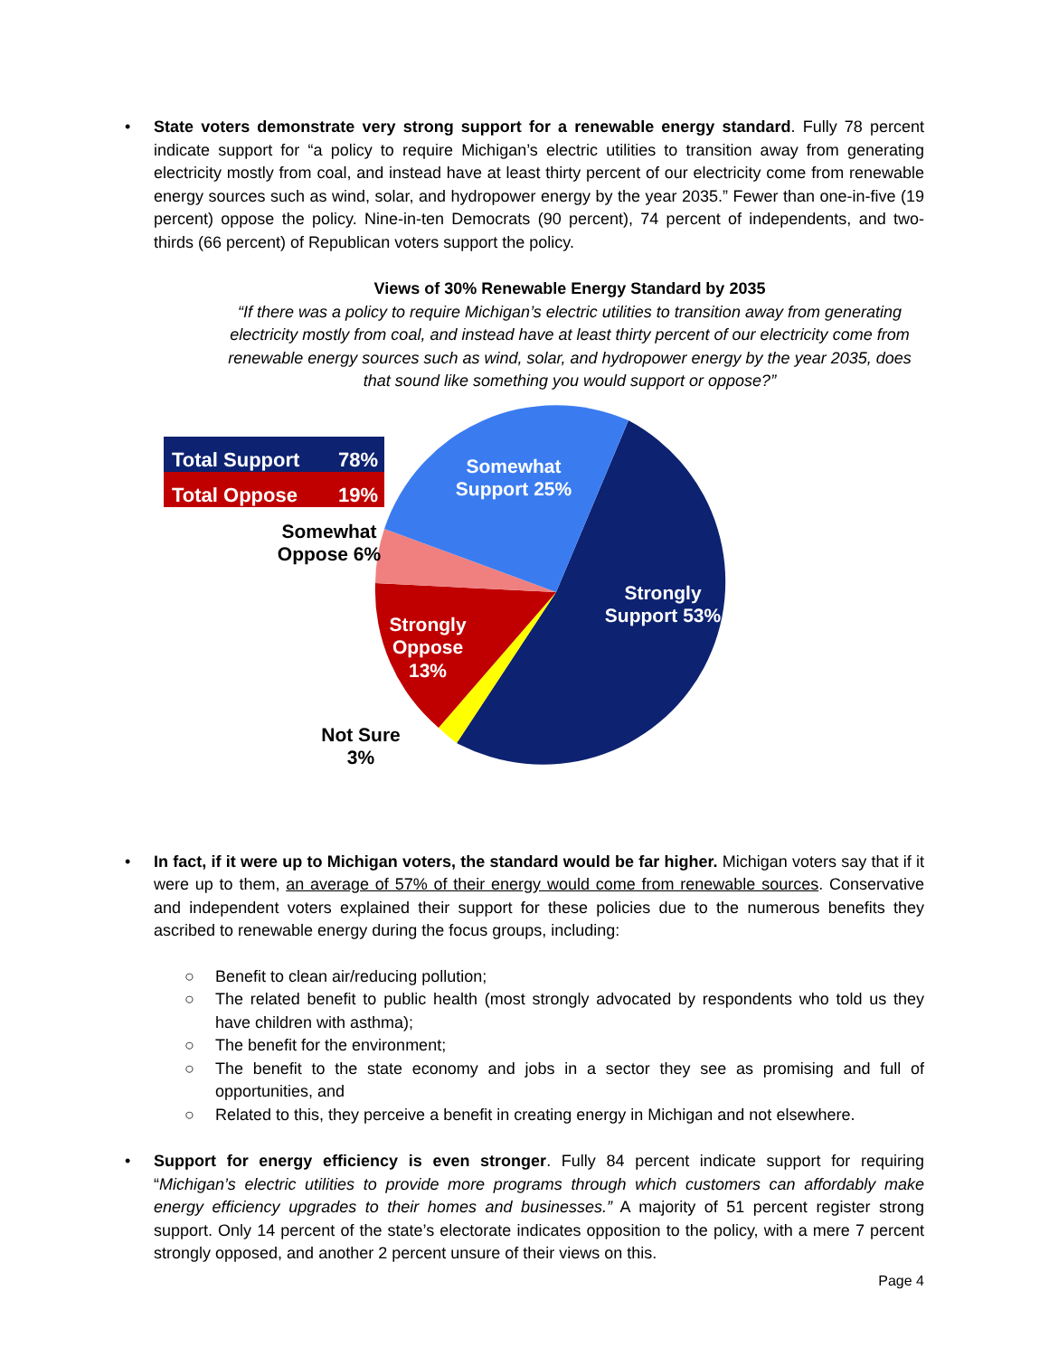• State voters demonstrate very strong support for a renewable energy standard. Fully 78 percent indicate support for “a policy to require Michigan’s electric utilities to transition away from generating electricity mostly from coal, and instead have at least thirty percent of our electricity come from renewable energy sources such as wind, solar, and hydropower energy by the year 2035.” Fewer than one-in-five (19 percent) oppose the policy. Nine-in-ten Democrats (90 percent), 74 percent of independents, and two-thirds (66 percent) of Republican voters support the policy.
Views of 30% Renewable Energy Standard by 2035
“If there was a policy to require Michigan’s electric utilities to transition away from generating electricity mostly from coal, and instead have at least thirty percent of our electricity come from renewable energy sources such as wind, solar, and hydropower energy by the year 2035, does that sound like something you would support or oppose?”
Total Support 78%
Total Oppose 19%
Somewhat Oppose 6%
Somewhat Support 25%
Strongly Support 53%
Strongly Oppose 13%
Not Sure 3%
• In fact, if it were up to Michigan voters, the standard would be far higher. Michigan voters say that if it were up to them, an average of 57% of their energy would come from renewable sources. Conservative and independent voters explained their support for these policies due to the numerous benefits they ascribed to renewable energy during the focus groups, including:
○ Benefit to clean air/reducing pollution;
○ The related benefit to public health (most strongly advocated by respondents who told us they have children with asthma);
○ The benefit for the environment;
○ The benefit to the state economy and jobs in a sector they see as promising and full of opportunities, and
○ Related to this, they perceive a benefit in creating energy in Michigan and not elsewhere.
• Support for energy efficiency is even stronger. Fully 84 percent indicate support for requiring “Michigan’s electric utilities to provide more programs through which customers can affordably make energy efficiency upgrades to their homes and businesses.” A majority of 51 percent register strong support. Only 14 percent of the state’s electorate indicates opposition to the policy, with a mere 7 percent strongly opposed, and another 2 percent unsure of their views on this.
Page 4